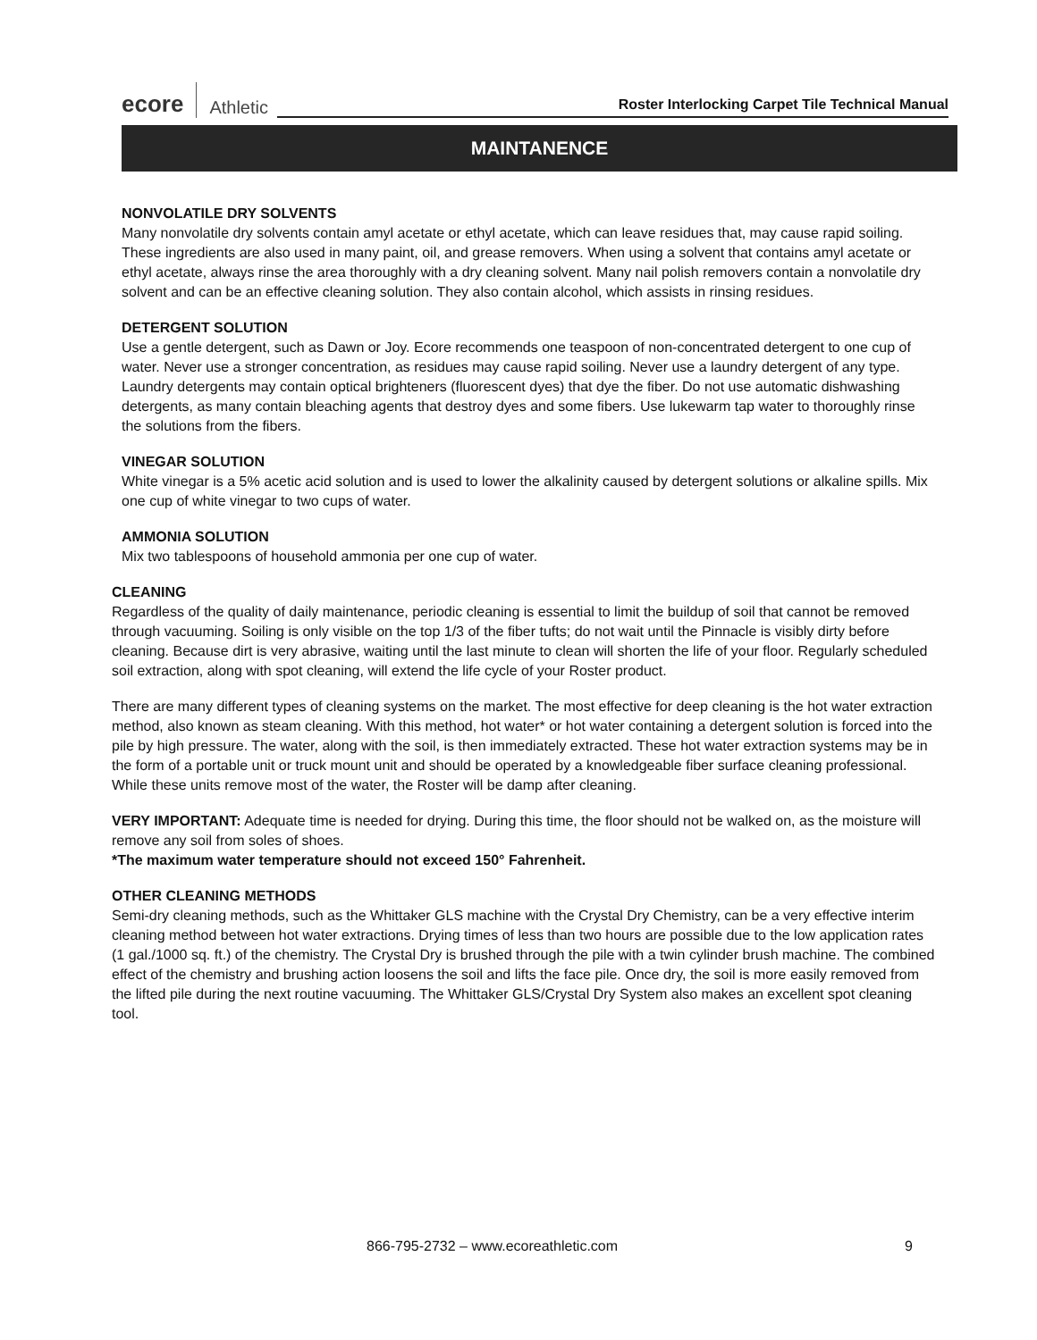ecore Athletic Roster Interlocking Carpet Tile Technical Manual
MAINTANENCE
NONVOLATILE DRY SOLVENTS
Many nonvolatile dry solvents contain amyl acetate or ethyl acetate, which can leave residues that, may cause rapid soiling. These ingredients are also used in many paint, oil, and grease removers. When using a solvent that contains amyl acetate or ethyl acetate, always rinse the area thoroughly with a dry cleaning solvent. Many nail polish removers contain a nonvolatile dry solvent and can be an effective cleaning solution. They also contain alcohol, which assists in rinsing residues.
DETERGENT SOLUTION
Use a gentle detergent, such as Dawn or Joy. Ecore recommends one teaspoon of non-concentrated detergent to one cup of water. Never use a stronger concentration, as residues may cause rapid soiling. Never use a laundry detergent of any type. Laundry detergents may contain optical brighteners (fluorescent dyes) that dye the fiber. Do not use automatic dishwashing detergents, as many contain bleaching agents that destroy dyes and some fibers. Use lukewarm tap water to thoroughly rinse the solutions from the fibers.
VINEGAR SOLUTION
White vinegar is a 5% acetic acid solution and is used to lower the alkalinity caused by detergent solutions or alkaline spills. Mix one cup of white vinegar to two cups of water.
AMMONIA SOLUTION
Mix two tablespoons of household ammonia per one cup of water.
CLEANING
Regardless of the quality of daily maintenance, periodic cleaning is essential to limit the buildup of soil that cannot be removed through vacuuming. Soiling is only visible on the top 1/3 of the fiber tufts; do not wait until the Pinnacle is visibly dirty before cleaning. Because dirt is very abrasive, waiting until the last minute to clean will shorten the life of your floor. Regularly scheduled soil extraction, along with spot cleaning, will extend the life cycle of your Roster product.
There are many different types of cleaning systems on the market. The most effective for deep cleaning is the hot water extraction method, also known as steam cleaning. With this method, hot water* or hot water containing a detergent solution is forced into the pile by high pressure. The water, along with the soil, is then immediately extracted. These hot water extraction systems may be in the form of a portable unit or truck mount unit and should be operated by a knowledgeable fiber surface cleaning professional. While these units remove most of the water, the Roster will be damp after cleaning.
VERY IMPORTANT: Adequate time is needed for drying. During this time, the floor should not be walked on, as the moisture will remove any soil from soles of shoes.
*The maximum water temperature should not exceed 150° Fahrenheit.
OTHER CLEANING METHODS
Semi-dry cleaning methods, such as the Whittaker GLS machine with the Crystal Dry Chemistry, can be a very effective interim cleaning method between hot water extractions. Drying times of less than two hours are possible due to the low application rates (1 gal./1000 sq. ft.) of the chemistry. The Crystal Dry is brushed through the pile with a twin cylinder brush machine. The combined effect of the chemistry and brushing action loosens the soil and lifts the face pile. Once dry, the soil is more easily removed from the lifted pile during the next routine vacuuming. The Whittaker GLS/Crystal Dry System also makes an excellent spot cleaning tool.
866-795-2732 – www.ecoreathletic.com
9